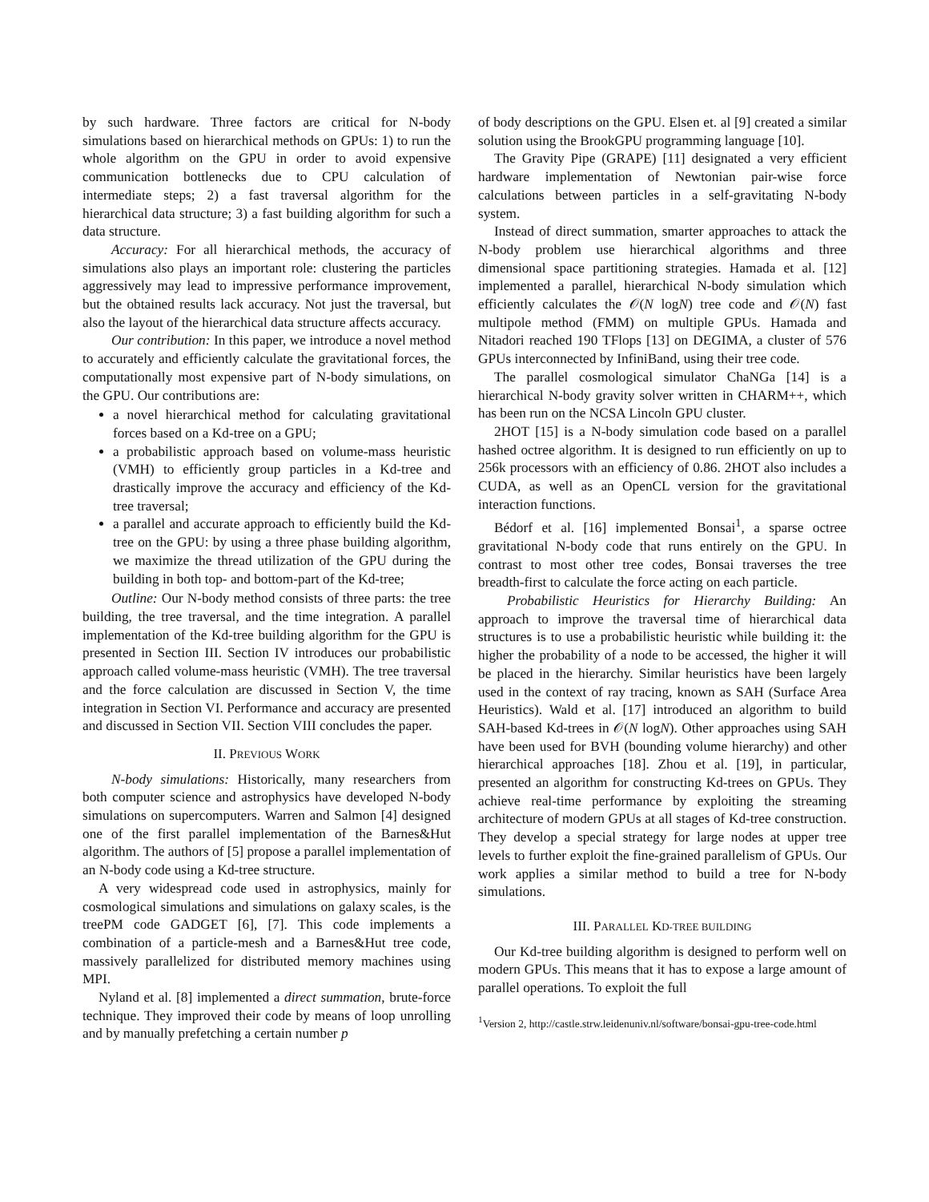by such hardware. Three factors are critical for N-body simulations based on hierarchical methods on GPUs: 1) to run the whole algorithm on the GPU in order to avoid expensive communication bottlenecks due to CPU calculation of intermediate steps; 2) a fast traversal algorithm for the hierarchical data structure; 3) a fast building algorithm for such a data structure.
Accuracy: For all hierarchical methods, the accuracy of simulations also plays an important role: clustering the particles aggressively may lead to impressive performance improvement, but the obtained results lack accuracy. Not just the traversal, but also the layout of the hierarchical data structure affects accuracy.
Our contribution: In this paper, we introduce a novel method to accurately and efficiently calculate the gravitational forces, the computationally most expensive part of N-body simulations, on the GPU. Our contributions are:
a novel hierarchical method for calculating gravitational forces based on a Kd-tree on a GPU;
a probabilistic approach based on volume-mass heuristic (VMH) to efficiently group particles in a Kd-tree and drastically improve the accuracy and efficiency of the Kd-tree traversal;
a parallel and accurate approach to efficiently build the Kd-tree on the GPU: by using a three phase building algorithm, we maximize the thread utilization of the GPU during the building in both top- and bottom-part of the Kd-tree;
Outline: Our N-body method consists of three parts: the tree building, the tree traversal, and the time integration. A parallel implementation of the Kd-tree building algorithm for the GPU is presented in Section III. Section IV introduces our probabilistic approach called volume-mass heuristic (VMH). The tree traversal and the force calculation are discussed in Section V, the time integration in Section VI. Performance and accuracy are presented and discussed in Section VII. Section VIII concludes the paper.
II. PREVIOUS WORK
N-body simulations: Historically, many researchers from both computer science and astrophysics have developed N-body simulations on supercomputers. Warren and Salmon [4] designed one of the first parallel implementation of the Barnes&Hut algorithm. The authors of [5] propose a parallel implementation of an N-body code using a Kd-tree structure.
A very widespread code used in astrophysics, mainly for cosmological simulations and simulations on galaxy scales, is the treePM code GADGET [6], [7]. This code implements a combination of a particle-mesh and a Barnes&Hut tree code, massively parallelized for distributed memory machines using MPI.
Nyland et al. [8] implemented a direct summation, brute-force technique. They improved their code by means of loop unrolling and by manually prefetching a certain number p
of body descriptions on the GPU. Elsen et. al [9] created a similar solution using the BrookGPU programming language [10].
The Gravity Pipe (GRAPE) [11] designated a very efficient hardware implementation of Newtonian pair-wise force calculations between particles in a self-gravitating N-body system.
Instead of direct summation, smarter approaches to attack the N-body problem use hierarchical algorithms and three dimensional space partitioning strategies. Hamada et al. [12] implemented a parallel, hierarchical N-body simulation which efficiently calculates the 𝒪(N logN) tree code and 𝒪(N) fast multipole method (FMM) on multiple GPUs. Hamada and Nitadori reached 190 TFlops [13] on DEGIMA, a cluster of 576 GPUs interconnected by InfiniBand, using their tree code.
The parallel cosmological simulator ChaNGa [14] is a hierarchical N-body gravity solver written in CHARM++, which has been run on the NCSA Lincoln GPU cluster.
2HOT [15] is a N-body simulation code based on a parallel hashed octree algorithm. It is designed to run efficiently on up to 256k processors with an efficiency of 0.86. 2HOT also includes a CUDA, as well as an OpenCL version for the gravitational interaction functions.
Bédorf et al. [16] implemented Bonsai<sup>1</sup>, a sparse octree gravitational N-body code that runs entirely on the GPU. In contrast to most other tree codes, Bonsai traverses the tree breadth-first to calculate the force acting on each particle.
Probabilistic Heuristics for Hierarchy Building: An approach to improve the traversal time of hierarchical data structures is to use a probabilistic heuristic while building it: the higher the probability of a node to be accessed, the higher it will be placed in the hierarchy. Similar heuristics have been largely used in the context of ray tracing, known as SAH (Surface Area Heuristics). Wald et al. [17] introduced an algorithm to build SAH-based Kd-trees in 𝒪(N logN). Other approaches using SAH have been used for BVH (bounding volume hierarchy) and other hierarchical approaches [18]. Zhou et al. [19], in particular, presented an algorithm for constructing Kd-trees on GPUs. They achieve real-time performance by exploiting the streaming architecture of modern GPUs at all stages of Kd-tree construction. They develop a special strategy for large nodes at upper tree levels to further exploit the fine-grained parallelism of GPUs. Our work applies a similar method to build a tree for N-body simulations.
III. PARALLEL KD-TREE BUILDING
Our Kd-tree building algorithm is designed to perform well on modern GPUs. This means that it has to expose a large amount of parallel operations. To exploit the full
<sup>1</sup> Version 2, http://castle.strw.leidenuniv.nl/software/bonsai-gpu-tree-code.html